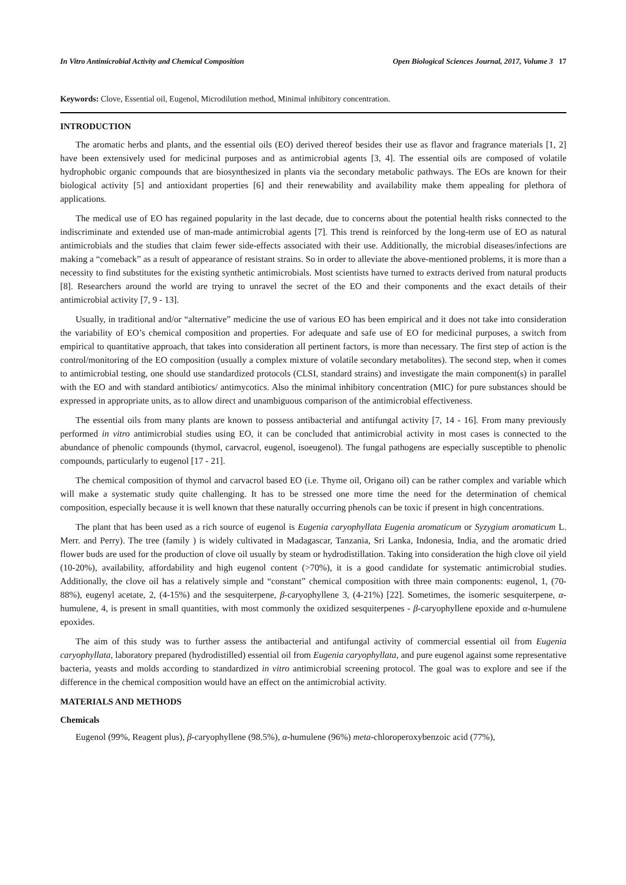In Vitro Antimicrobial Activity and Chemical Composition Open Biological Sciences Journal, 2017, Volume 3 17
Keywords: Clove, Essential oil, Eugenol, Microdilution method, Minimal inhibitory concentration.
INTRODUCTION
The aromatic herbs and plants, and the essential oils (EO) derived thereof besides their use as flavor and fragrance materials [1, 2] have been extensively used for medicinal purposes and as antimicrobial agents [3, 4]. The essential oils are composed of volatile hydrophobic organic compounds that are biosynthesized in plants via the secondary metabolic pathways. The EOs are known for their biological activity [5] and antioxidant properties [6] and their renewability and availability make them appealing for plethora of applications.
The medical use of EO has regained popularity in the last decade, due to concerns about the potential health risks connected to the indiscriminate and extended use of man-made antimicrobial agents [7]. This trend is reinforced by the long-term use of EO as natural antimicrobials and the studies that claim fewer side-effects associated with their use. Additionally, the microbial diseases/infections are making a “comeback” as a result of appearance of resistant strains. So in order to alleviate the above-mentioned problems, it is more than a necessity to find substitutes for the existing synthetic antimicrobials. Most scientists have turned to extracts derived from natural products [8]. Researchers around the world are trying to unravel the secret of the EO and their components and the exact details of their antimicrobial activity [7, 9 - 13].
Usually, in traditional and/or “alternative” medicine the use of various EO has been empirical and it does not take into consideration the variability of EO’s chemical composition and properties. For adequate and safe use of EO for medicinal purposes, a switch from empirical to quantitative approach, that takes into consideration all pertinent factors, is more than necessary. The first step of action is the control/monitoring of the EO composition (usually a complex mixture of volatile secondary metabolites). The second step, when it comes to antimicrobial testing, one should use standardized protocols (CLSI, standard strains) and investigate the main component(s) in parallel with the EO and with standard antibiotics/ antimycotics. Also the minimal inhibitory concentration (MIC) for pure substances should be expressed in appropriate units, as to allow direct and unambiguous comparison of the antimicrobial effectiveness.
The essential oils from many plants are known to possess antibacterial and antifungal activity [7, 14 - 16]. From many previously performed in vitro antimicrobial studies using EO, it can be concluded that antimicrobial activity in most cases is connected to the abundance of phenolic compounds (thymol, carvacrol, eugenol, isoeugenol). The fungal pathogens are especially susceptible to phenolic compounds, particularly to eugenol [17 - 21].
The chemical composition of thymol and carvacrol based EO (i.e. Thyme oil, Origano oil) can be rather complex and variable which will make a systematic study quite challenging. It has to be stressed one more time the need for the determination of chemical composition, especially because it is well known that these naturally occurring phenols can be toxic if present in high concentrations.
The plant that has been used as a rich source of eugenol is Eugenia caryophyllata Eugenia aromaticum or Syzygium aromaticum L. Merr. and Perry). The tree (family ) is widely cultivated in Madagascar, Tanzania, Sri Lanka, Indonesia, India, and the aromatic dried flower buds are used for the production of clove oil usually by steam or hydrodistillation. Taking into consideration the high clove oil yield (10-20%), availability, affordability and high eugenol content (>70%), it is a good candidate for systematic antimicrobial studies. Additionally, the clove oil has a relatively simple and “constant” chemical composition with three main components: eugenol, 1, (70-88%), eugenyl acetate, 2, (4-15%) and the sesquiterpene, β-caryophyllene 3, (4-21%) [22]. Sometimes, the isomeric sesquiterpene, α-humulene, 4, is present in small quantities, with most commonly the oxidized sesquiterpenes - β-caryophyllene epoxide and α-humulene epoxides.
The aim of this study was to further assess the antibacterial and antifungal activity of commercial essential oil from Eugenia caryophyllata, laboratory prepared (hydrodistilled) essential oil from Eugenia caryophyllata, and pure eugenol against some representative bacteria, yeasts and molds according to standardized in vitro antimicrobial screening protocol. The goal was to explore and see if the difference in the chemical composition would have an effect on the antimicrobial activity.
MATERIALS AND METHODS
Chemicals
Eugenol (99%, Reagent plus), β-caryophyllene (98.5%), α-humulene (96%) meta-chloroperoxybenzoic acid (77%),